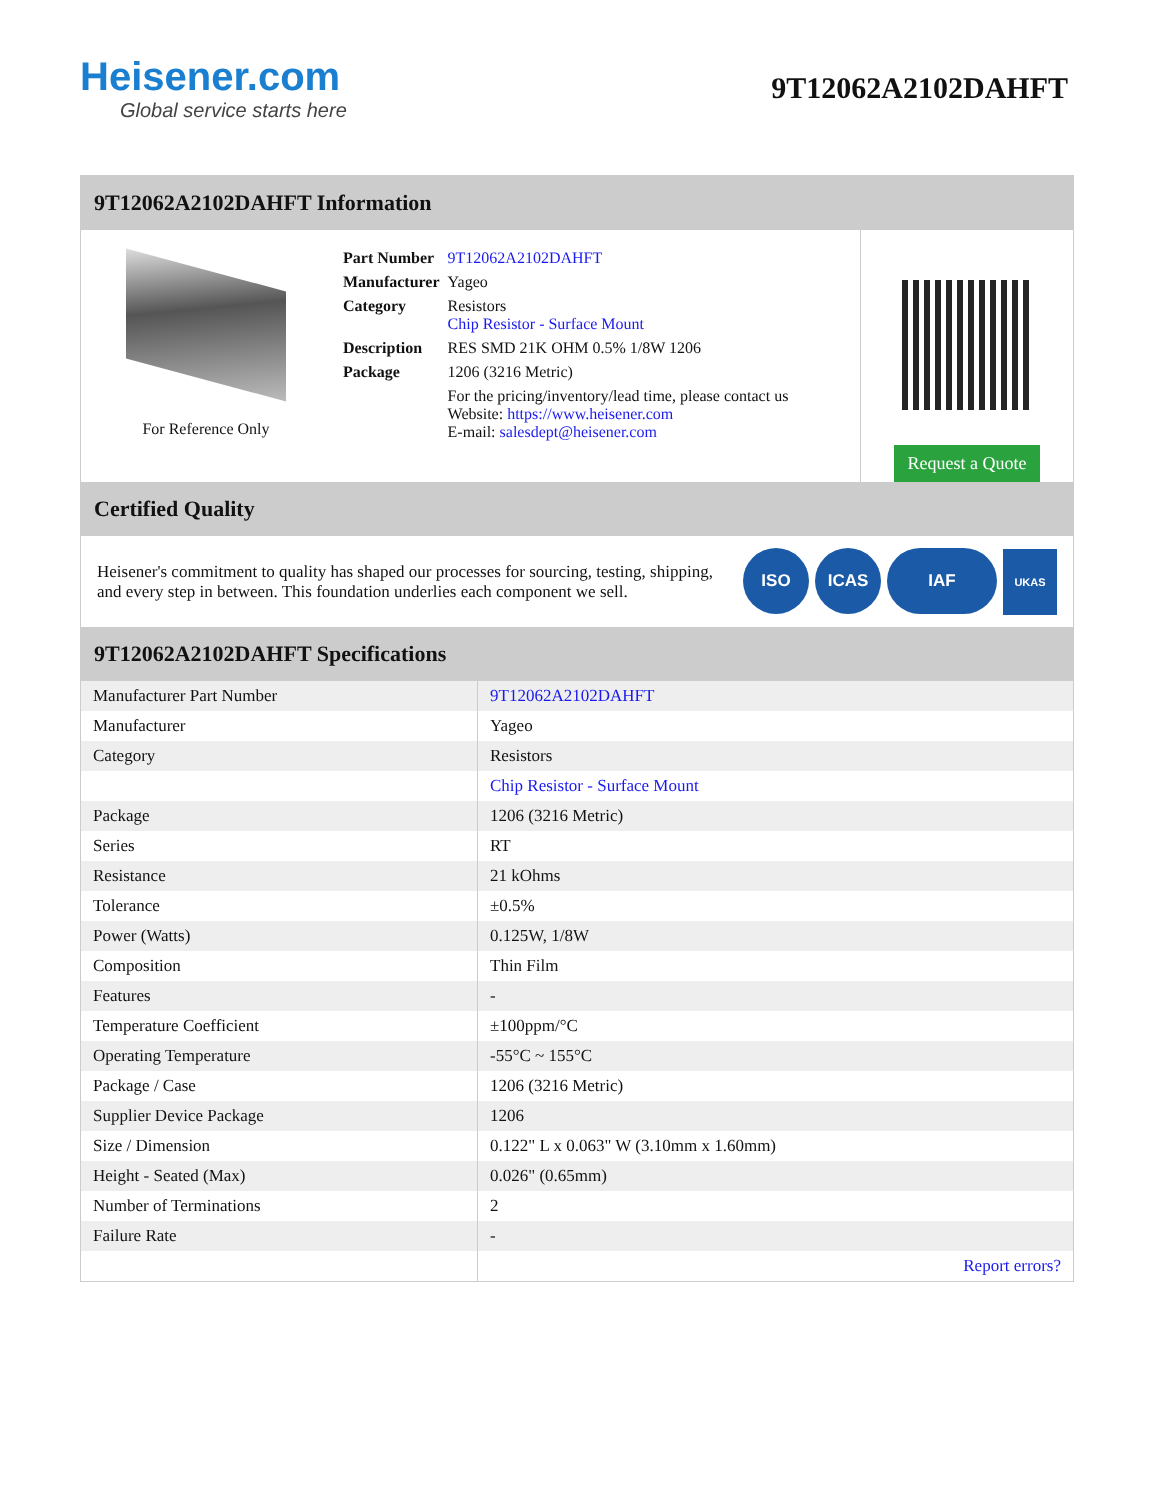Heisener.com
Global service starts here
9T12062A2102DAHFT
9T12062A2102DAHFT Information
For Reference Only
| Part Number | 9T12062A2102DAHFT |
| Manufacturer | Yageo |
| Category | Resistors Chip Resistor - Surface Mount |
| Description | RES SMD 21K OHM 0.5% 1/8W 1206 |
| Package | 1206 (3216 Metric) |
| | For the pricing/inventory/lead time, please contact us Website: https://www.heisener.com E-mail: salesdept@heisener.com |
Request a Quote
Certified Quality
Heisener's commitment to quality has shaped our processes for sourcing, testing, shipping, and every step in between. This foundation underlies each component we sell.
ISO ICAS IAF UKAS
9T12062A2102DAHFT Specifications
| Manufacturer Part Number | 9T12062A2102DAHFT |
| Manufacturer | Yageo |
| Category | Resistors |
| | Chip Resistor - Surface Mount |
| Package | 1206 (3216 Metric) |
| Series | RT |
| Resistance | 21 kOhms |
| Tolerance | ±0.5% |
| Power (Watts) | 0.125W, 1/8W |
| Composition | Thin Film |
| Features | - |
| Temperature Coefficient | ±100ppm/°C |
| Operating Temperature | -55°C ~ 155°C |
| Package / Case | 1206 (3216 Metric) |
| Supplier Device Package | 1206 |
| Size / Dimension | 0.122" L x 0.063" W (3.10mm x 1.60mm) |
| Height - Seated (Max) | 0.026" (0.65mm) |
| Number of Terminations | 2 |
| Failure Rate | - |
| | Report errors? |